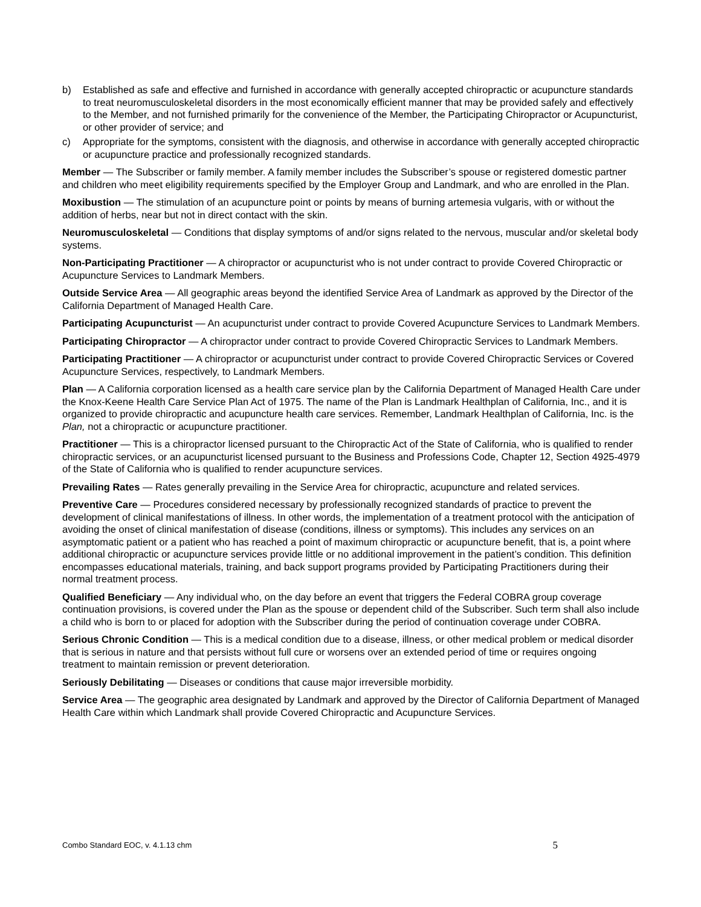b) Established as safe and effective and furnished in accordance with generally accepted chiropractic or acupuncture standards to treat neuromusculoskeletal disorders in the most economically efficient manner that may be provided safely and effectively to the Member, and not furnished primarily for the convenience of the Member, the Participating Chiropractor or Acupuncturist, or other provider of service; and
c) Appropriate for the symptoms, consistent with the diagnosis, and otherwise in accordance with generally accepted chiropractic or acupuncture practice and professionally recognized standards.
Member — The Subscriber or family member. A family member includes the Subscriber’s spouse or registered domestic partner and children who meet eligibility requirements specified by the Employer Group and Landmark, and who are enrolled in the Plan.
Moxibustion — The stimulation of an acupuncture point or points by means of burning artemesia vulgaris, with or without the addition of herbs, near but not in direct contact with the skin.
Neuromusculoskeletal — Conditions that display symptoms of and/or signs related to the nervous, muscular and/or skeletal body systems.
Non-Participating Practitioner — A chiropractor or acupuncturist who is not under contract to provide Covered Chiropractic or Acupuncture Services to Landmark Members.
Outside Service Area — All geographic areas beyond the identified Service Area of Landmark as approved by the Director of the California Department of Managed Health Care.
Participating Acupuncturist — An acupuncturist under contract to provide Covered Acupuncture Services to Landmark Members.
Participating Chiropractor — A chiropractor under contract to provide Covered Chiropractic Services to Landmark Members.
Participating Practitioner — A chiropractor or acupuncturist under contract to provide Covered Chiropractic Services or Covered Acupuncture Services, respectively, to Landmark Members.
Plan — A California corporation licensed as a health care service plan by the California Department of Managed Health Care under the Knox-Keene Health Care Service Plan Act of 1975. The name of the Plan is Landmark Healthplan of California, Inc., and it is organized to provide chiropractic and acupuncture health care services. Remember, Landmark Healthplan of California, Inc. is the Plan, not a chiropractic or acupuncture practitioner.
Practitioner — This is a chiropractor licensed pursuant to the Chiropractic Act of the State of California, who is qualified to render chiropractic services, or an acupuncturist licensed pursuant to the Business and Professions Code, Chapter 12, Section 4925-4979 of the State of California who is qualified to render acupuncture services.
Prevailing Rates — Rates generally prevailing in the Service Area for chiropractic, acupuncture and related services.
Preventive Care — Procedures considered necessary by professionally recognized standards of practice to prevent the development of clinical manifestations of illness. In other words, the implementation of a treatment protocol with the anticipation of avoiding the onset of clinical manifestation of disease (conditions, illness or symptoms). This includes any services on an asymptomatic patient or a patient who has reached a point of maximum chiropractic or acupuncture benefit, that is, a point where additional chiropractic or acupuncture services provide little or no additional improvement in the patient’s condition. This definition encompasses educational materials, training, and back support programs provided by Participating Practitioners during their normal treatment process.
Qualified Beneficiary — Any individual who, on the day before an event that triggers the Federal COBRA group coverage continuation provisions, is covered under the Plan as the spouse or dependent child of the Subscriber. Such term shall also include a child who is born to or placed for adoption with the Subscriber during the period of continuation coverage under COBRA.
Serious Chronic Condition — This is a medical condition due to a disease, illness, or other medical problem or medical disorder that is serious in nature and that persists without full cure or worsens over an extended period of time or requires ongoing treatment to maintain remission or prevent deterioration.
Seriously Debilitating — Diseases or conditions that cause major irreversible morbidity.
Service Area — The geographic area designated by Landmark and approved by the Director of California Department of Managed Health Care within which Landmark shall provide Covered Chiropractic and Acupuncture Services.
Combo Standard EOC, v. 4.1.13 chm 5